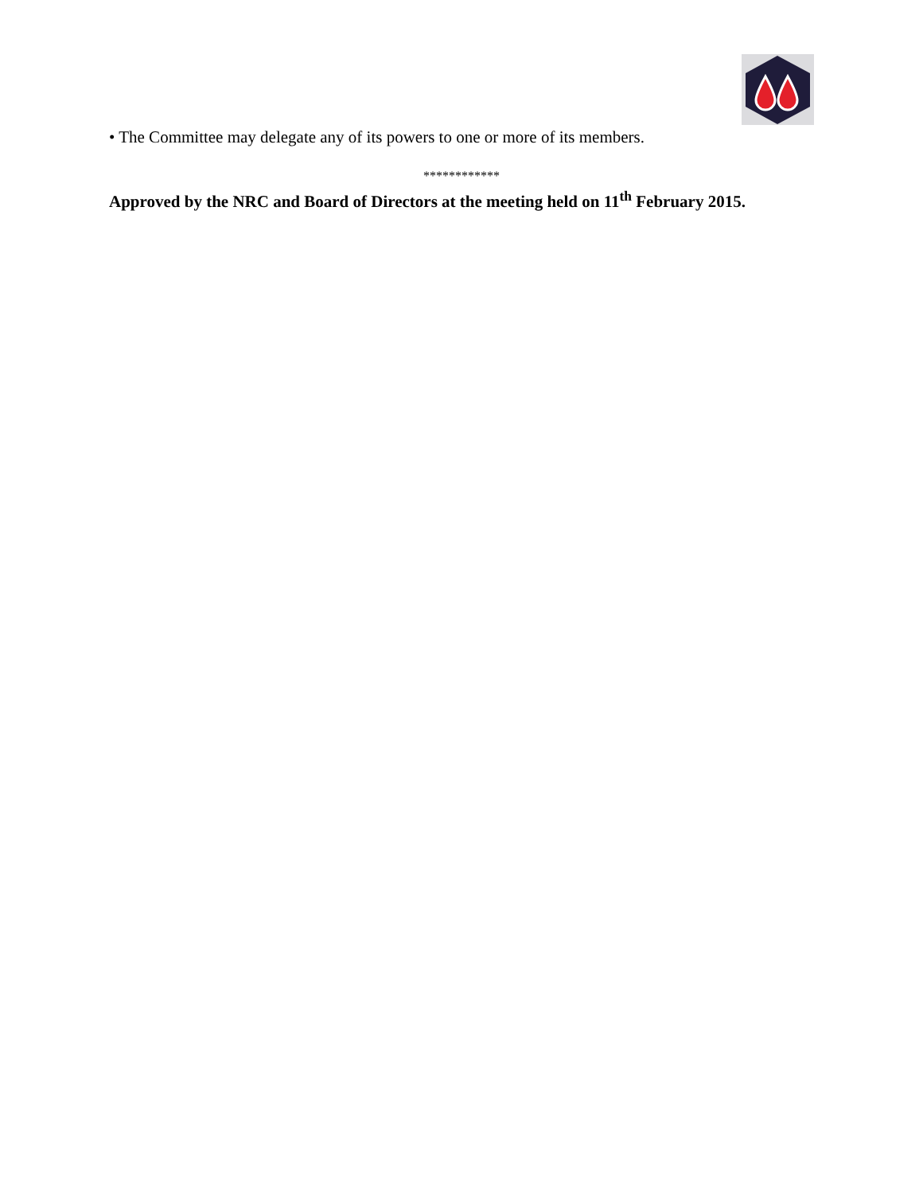• The Committee may delegate any of its powers to one or more of its members.
************
Approved by the NRC and Board of Directors at the meeting held on 11<sup>th</sup> February 2015.